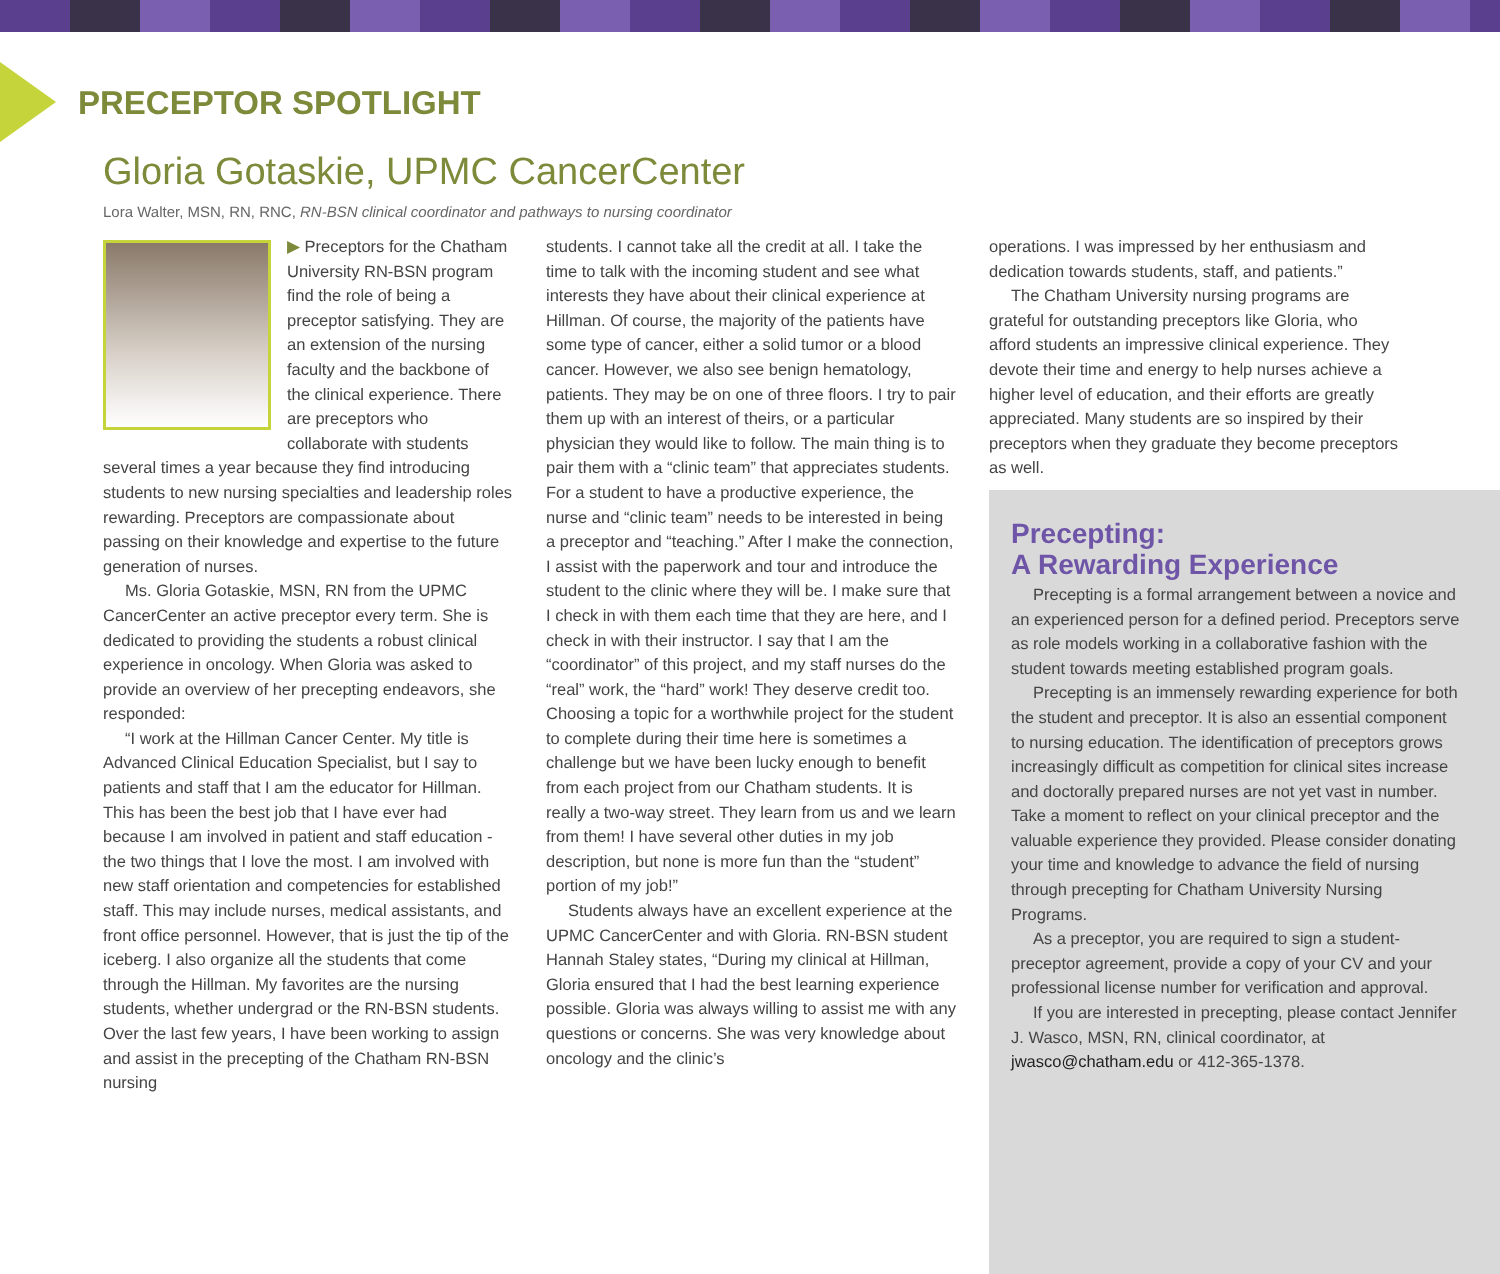PRECEPTOR SPOTLIGHT
Gloria Gotaskie, UPMC CancerCenter
Lora Walter, MSN, RN, RNC, RN-BSN clinical coordinator and pathways to nursing coordinator
▶ Preceptors for the Chatham University RN-BSN program find the role of being a preceptor satisfying. They are an extension of the nursing faculty and the backbone of the clinical experience. There are preceptors who collaborate with students several times a year because they find introducing students to new nursing specialties and leadership roles rewarding. Preceptors are compassionate about passing on their knowledge and expertise to the future generation of nurses.
Ms. Gloria Gotaskie, MSN, RN from the UPMC CancerCenter an active preceptor every term. She is dedicated to providing the students a robust clinical experience in oncology. When Gloria was asked to provide an overview of her precepting endeavors, she responded:
“I work at the Hillman Cancer Center. My title is Advanced Clinical Education Specialist, but I say to patients and staff that I am the educator for Hillman. This has been the best job that I have ever had because I am involved in patient and staff education - the two things that I love the most. I am involved with new staff orientation and competencies for established staff. This may include nurses, medical assistants, and front office personnel. However, that is just the tip of the iceberg. I also organize all the students that come through the Hillman. My favorites are the nursing students, whether undergrad or the RN-BSN students. Over the last few years, I have been working to assign and assist in the precepting of the Chatham RN-BSN nursing
students. I cannot take all the credit at all. I take the time to talk with the incoming student and see what interests they have about their clinical experience at Hillman. Of course, the majority of the patients have some type of cancer, either a solid tumor or a blood cancer. However, we also see benign hematology, patients. They may be on one of three floors. I try to pair them up with an interest of theirs, or a particular physician they would like to follow. The main thing is to pair them with a “clinic team” that appreciates students. For a student to have a productive experience, the nurse and “clinic team” needs to be interested in being a preceptor and “teaching.” After I make the connection, I assist with the paperwork and tour and introduce the student to the clinic where they will be. I make sure that I check in with them each time that they are here, and I check in with their instructor. I say that I am the “coordinator” of this project, and my staff nurses do the “real” work, the “hard” work! They deserve credit too. Choosing a topic for a worthwhile project for the student to complete during their time here is sometimes a challenge but we have been lucky enough to benefit from each project from our Chatham students. It is really a two-way street. They learn from us and we learn from them! I have several other duties in my job description, but none is more fun than the “student” portion of my job!”
Students always have an excellent experience at the UPMC CancerCenter and with Gloria. RN-BSN student Hannah Staley states, “During my clinical at Hillman, Gloria ensured that I had the best learning experience possible. Gloria was always willing to assist me with any questions or concerns. She was very knowledge about oncology and the clinic’s
operations. I was impressed by her enthusiasm and dedication towards students, staff, and patients.”
The Chatham University nursing programs are grateful for outstanding preceptors like Gloria, who afford students an impressive clinical experience. They devote their time and energy to help nurses achieve a higher level of education, and their efforts are greatly appreciated. Many students are so inspired by their preceptors when they graduate they become preceptors as well.
Precepting:
A Rewarding Experience
Precepting is a formal arrangement between a novice and an experienced person for a defined period. Preceptors serve as role models working in a collaborative fashion with the student towards meeting established program goals.
Precepting is an immensely rewarding experience for both the student and preceptor. It is also an essential component to nursing education. The identification of preceptors grows increasingly difficult as competition for clinical sites increase and doctorally prepared nurses are not yet vast in number. Take a moment to reflect on your clinical preceptor and the valuable experience they provided. Please consider donating your time and knowledge to advance the field of nursing through precepting for Chatham University Nursing Programs.
As a preceptor, you are required to sign a student-preceptor agreement, provide a copy of your CV and your professional license number for verification and approval.
If you are interested in precepting, please contact Jennifer J. Wasco, MSN, RN, clinical coordinator, at jwasco@chatham.edu or 412-365-1378.